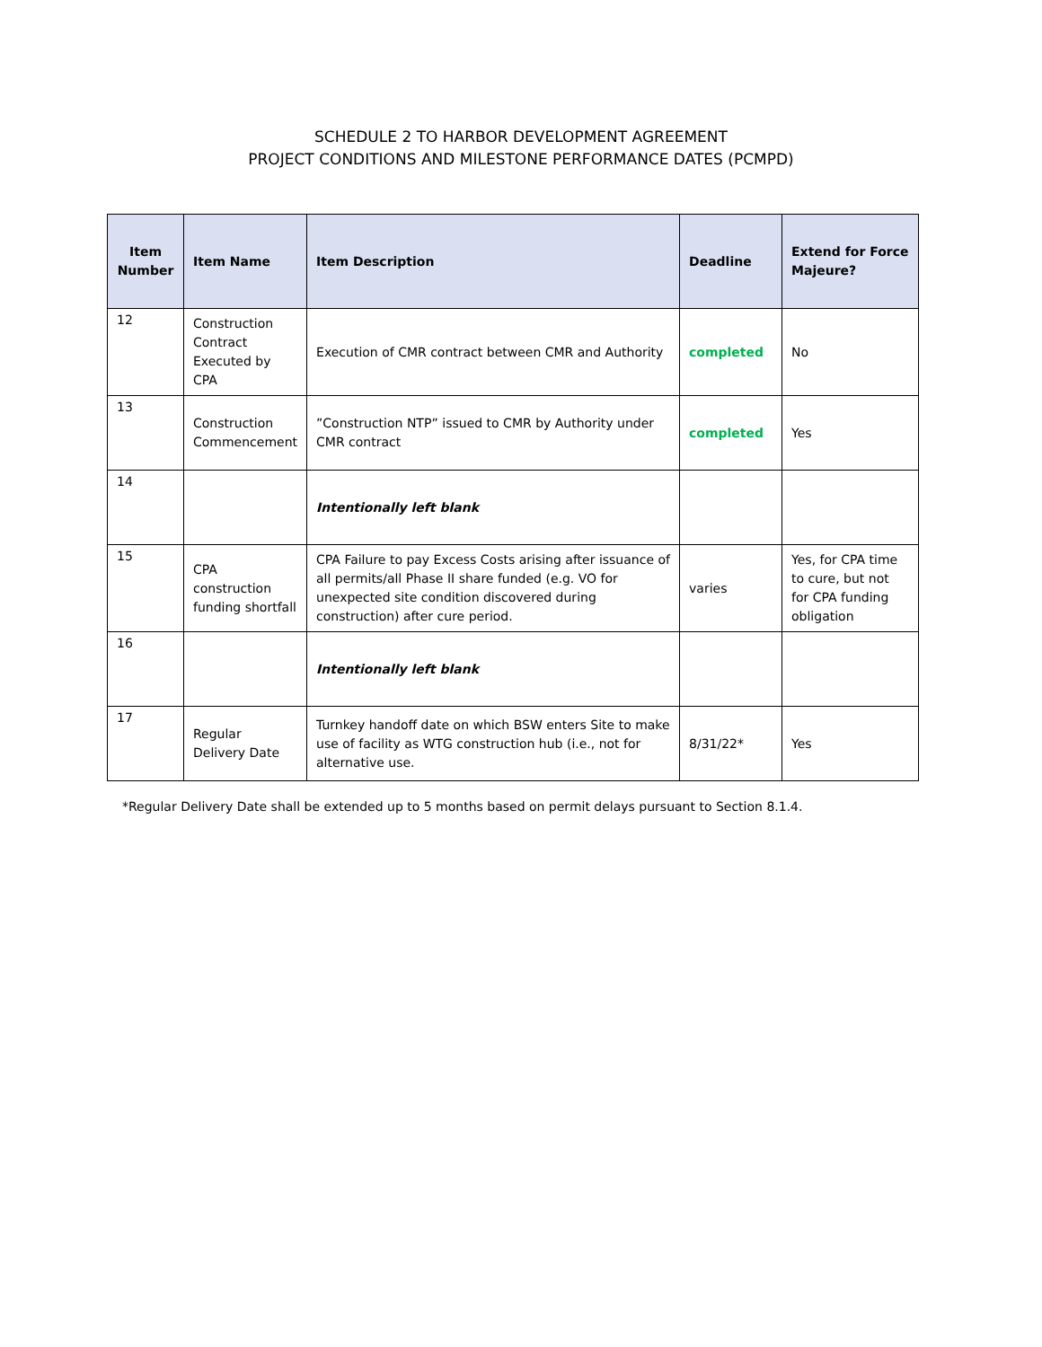SCHEDULE 2 TO HARBOR DEVELOPMENT AGREEMENT
PROJECT CONDITIONS AND MILESTONE PERFORMANCE DATES (PCMPD)
| Item Number | Item Name | Item Description | Deadline | Extend for Force Majeure? |
| --- | --- | --- | --- | --- |
| 12 | Construction Contract Executed by CPA | Execution of CMR contract between CMR and Authority | completed | No |
| 13 | Construction Commencement | ”Construction NTP” issued to CMR by Authority under CMR contract | completed | Yes |
| 14 | | Intentionally left blank | | |
| 15 | CPA construction funding shortfall | CPA Failure to pay Excess Costs arising after issuance of all permits/all Phase II share funded (e.g. VO for unexpected site condition discovered during construction) after cure period. | varies | Yes, for CPA time to cure, but not for CPA funding obligation |
| 16 | | Intentionally left blank | | |
| 17 | Regular Delivery Date | Turnkey handoff date on which BSW enters Site to make use of facility as WTG construction hub (i.e., not for alternative use. | 8/31/22* | Yes |
*Regular Delivery Date shall be extended up to 5 months based on permit delays pursuant to Section 8.1.4.